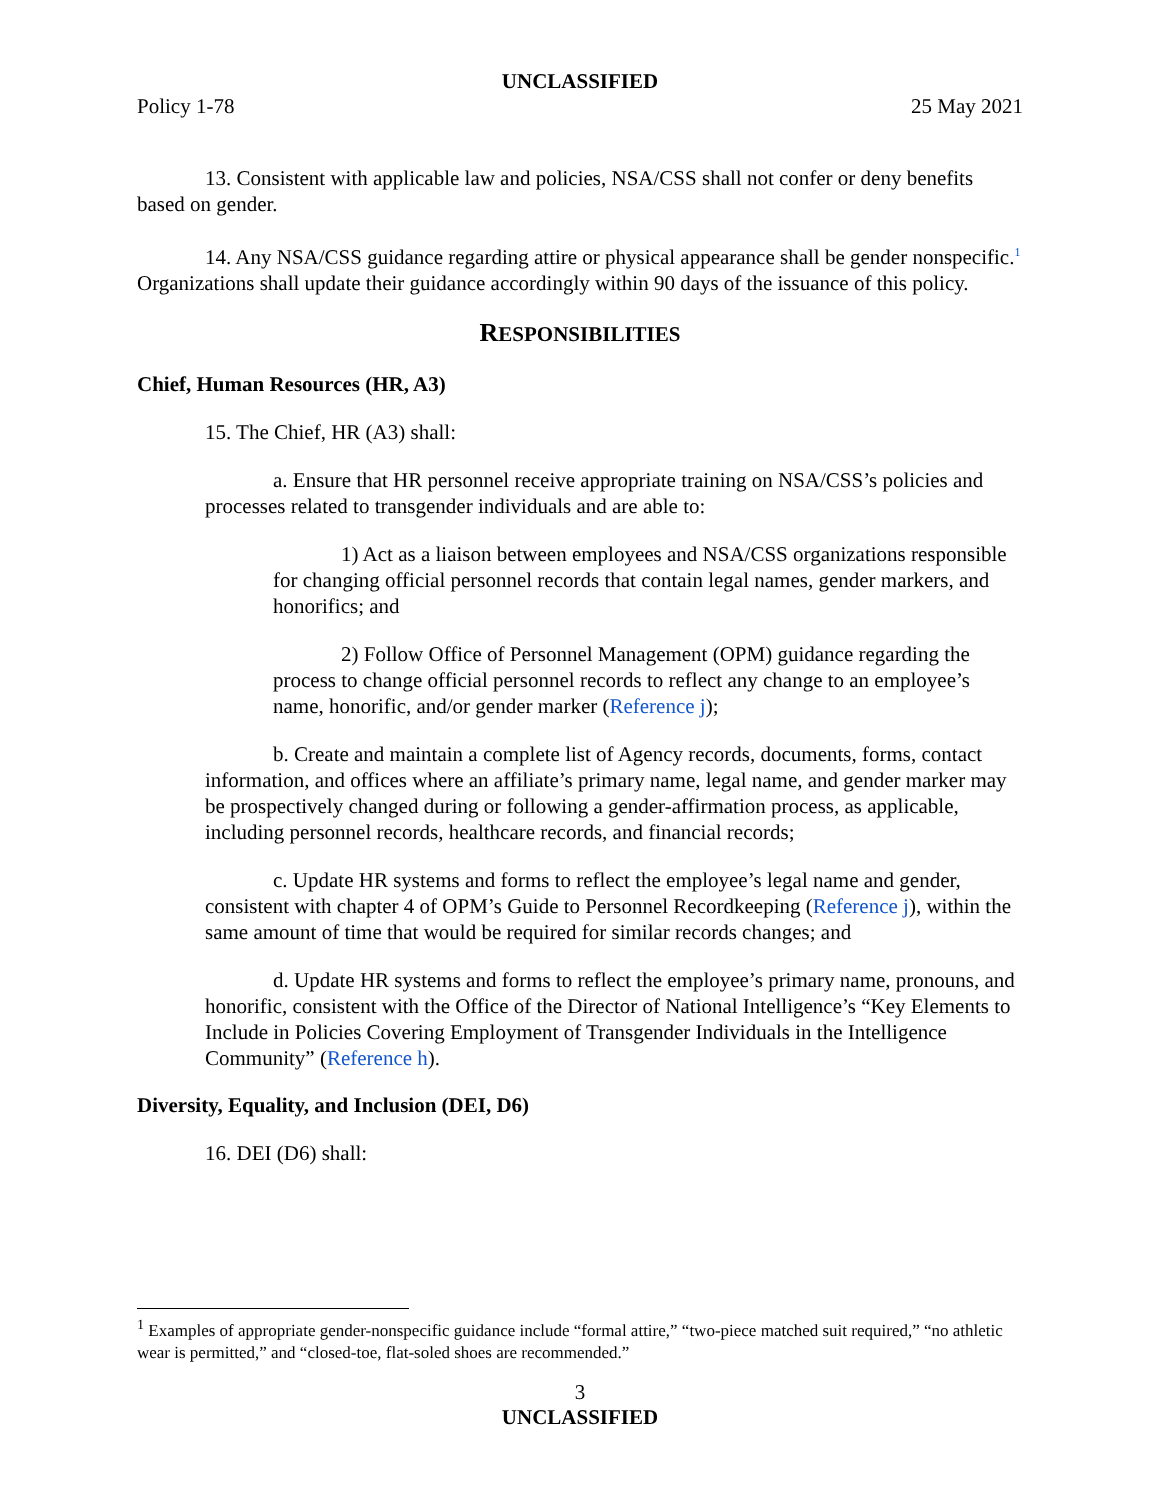UNCLASSIFIED
Policy 1-78 25 May 2021
13. Consistent with applicable law and policies, NSA/CSS shall not confer or deny benefits based on gender.
14. Any NSA/CSS guidance regarding attire or physical appearance shall be gender nonspecific.<sup>1</sup> Organizations shall update their guidance accordingly within 90 days of the issuance of this policy.
RESPONSIBILITIES
Chief, Human Resources (HR, A3)
15. The Chief, HR (A3) shall:
a. Ensure that HR personnel receive appropriate training on NSA/CSS’s policies and processes related to transgender individuals and are able to:
1) Act as a liaison between employees and NSA/CSS organizations responsible for changing official personnel records that contain legal names, gender markers, and honorifics; and
2) Follow Office of Personnel Management (OPM) guidance regarding the process to change official personnel records to reflect any change to an employee’s name, honorific, and/or gender marker (Reference j);
b. Create and maintain a complete list of Agency records, documents, forms, contact information, and offices where an affiliate’s primary name, legal name, and gender marker may be prospectively changed during or following a gender-affirmation process, as applicable, including personnel records, healthcare records, and financial records;
c. Update HR systems and forms to reflect the employee’s legal name and gender, consistent with chapter 4 of OPM’s Guide to Personnel Recordkeeping (Reference j), within the same amount of time that would be required for similar records changes; and
d. Update HR systems and forms to reflect the employee’s primary name, pronouns, and honorific, consistent with the Office of the Director of National Intelligence’s “Key Elements to Include in Policies Covering Employment of Transgender Individuals in the Intelligence Community” (Reference h).
Diversity, Equality, and Inclusion (DEI, D6)
16. DEI (D6) shall:
<sup>1</sup> Examples of appropriate gender-nonspecific guidance include “formal attire,” “two-piece matched suit required,” “no athletic wear is permitted,” and “closed-toe, flat-soled shoes are recommended.”
3
UNCLASSIFIED